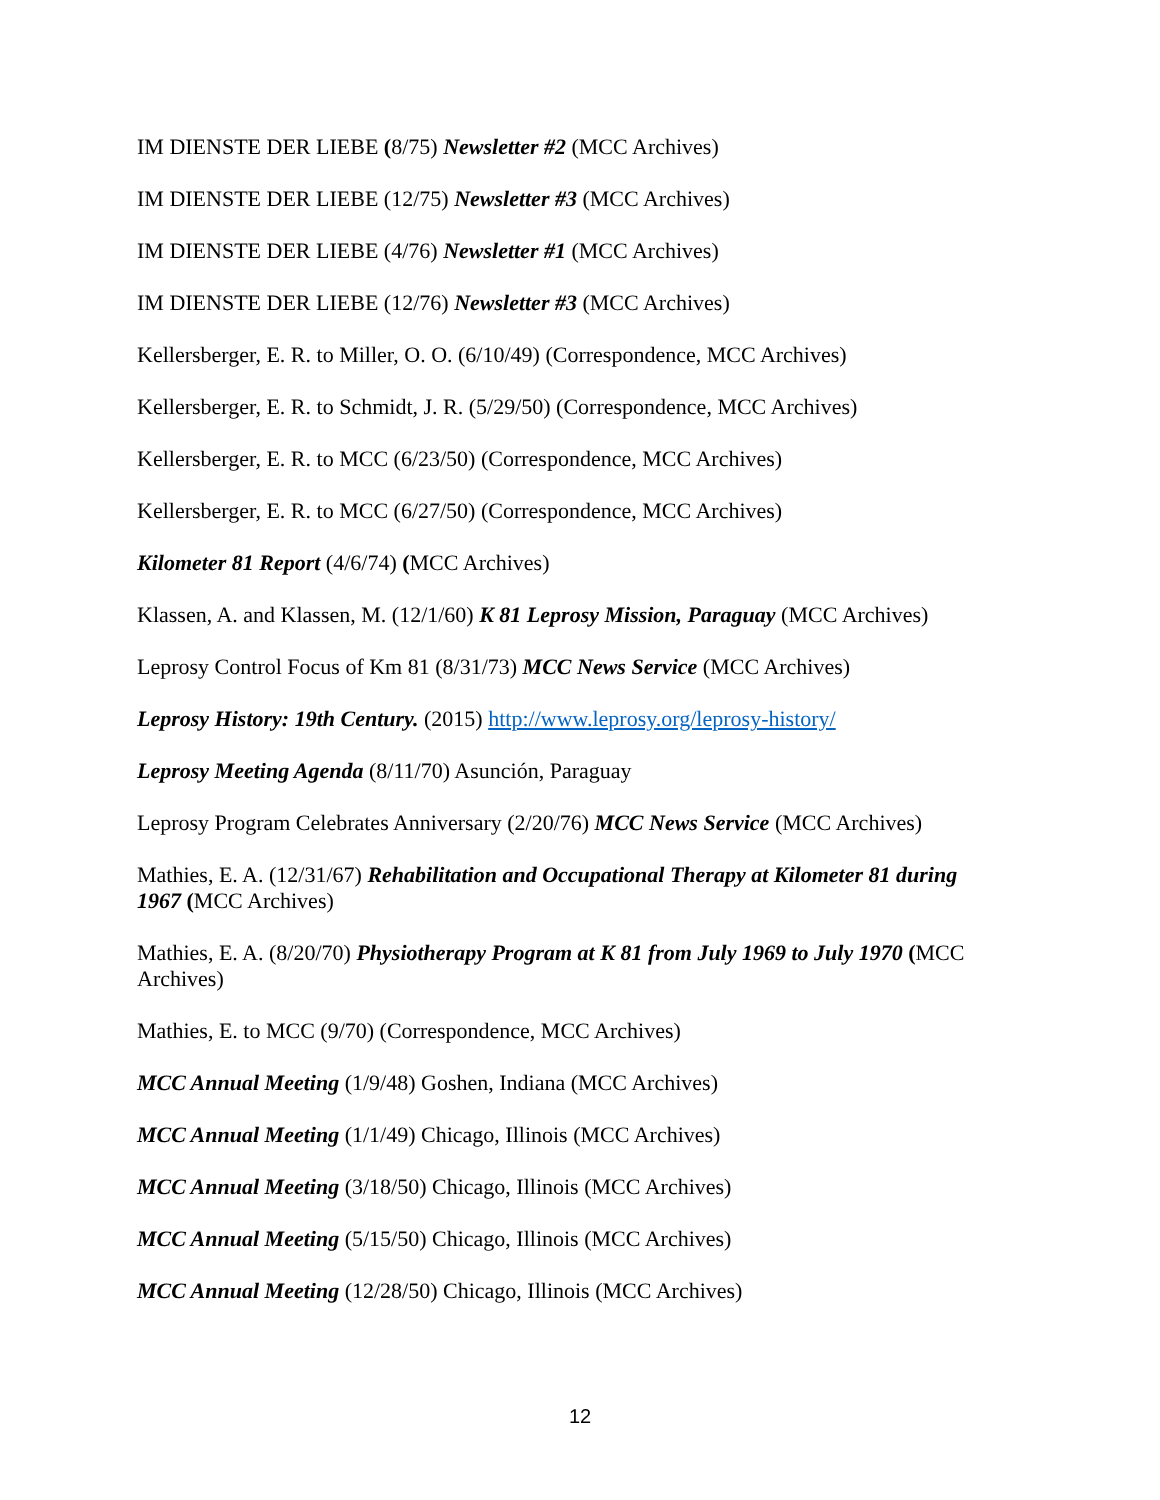IM DIENSTE DER LIEBE (8/75) Newsletter #2 (MCC Archives)
IM DIENSTE DER LIEBE (12/75) Newsletter #3 (MCC Archives)
IM DIENSTE DER LIEBE (4/76) Newsletter #1 (MCC Archives)
IM DIENSTE DER LIEBE (12/76) Newsletter #3 (MCC Archives)
Kellersberger, E. R. to Miller, O. O. (6/10/49) (Correspondence, MCC Archives)
Kellersberger, E. R. to Schmidt, J. R. (5/29/50) (Correspondence, MCC Archives)
Kellersberger, E. R. to MCC (6/23/50) (Correspondence, MCC Archives)
Kellersberger, E. R. to MCC (6/27/50) (Correspondence, MCC Archives)
Kilometer 81 Report (4/6/74) (MCC Archives)
Klassen, A. and Klassen, M. (12/1/60) K 81 Leprosy Mission, Paraguay (MCC Archives)
Leprosy Control Focus of Km 81 (8/31/73) MCC News Service (MCC Archives)
Leprosy History: 19th Century. (2015) http://www.leprosy.org/leprosy-history/
Leprosy Meeting Agenda (8/11/70) Asunción, Paraguay
Leprosy Program Celebrates Anniversary (2/20/76) MCC News Service (MCC Archives)
Mathies, E. A. (12/31/67) Rehabilitation and Occupational Therapy at Kilometer 81 during 1967 (MCC Archives)
Mathies, E. A. (8/20/70) Physiotherapy Program at K 81 from July 1969 to July 1970 (MCC Archives)
Mathies, E. to MCC (9/70) (Correspondence, MCC Archives)
MCC Annual Meeting (1/9/48) Goshen, Indiana (MCC Archives)
MCC Annual Meeting (1/1/49) Chicago, Illinois (MCC Archives)
MCC Annual Meeting (3/18/50) Chicago, Illinois (MCC Archives)
MCC Annual Meeting (5/15/50) Chicago, Illinois (MCC Archives)
MCC Annual Meeting (12/28/50) Chicago, Illinois (MCC Archives)
12